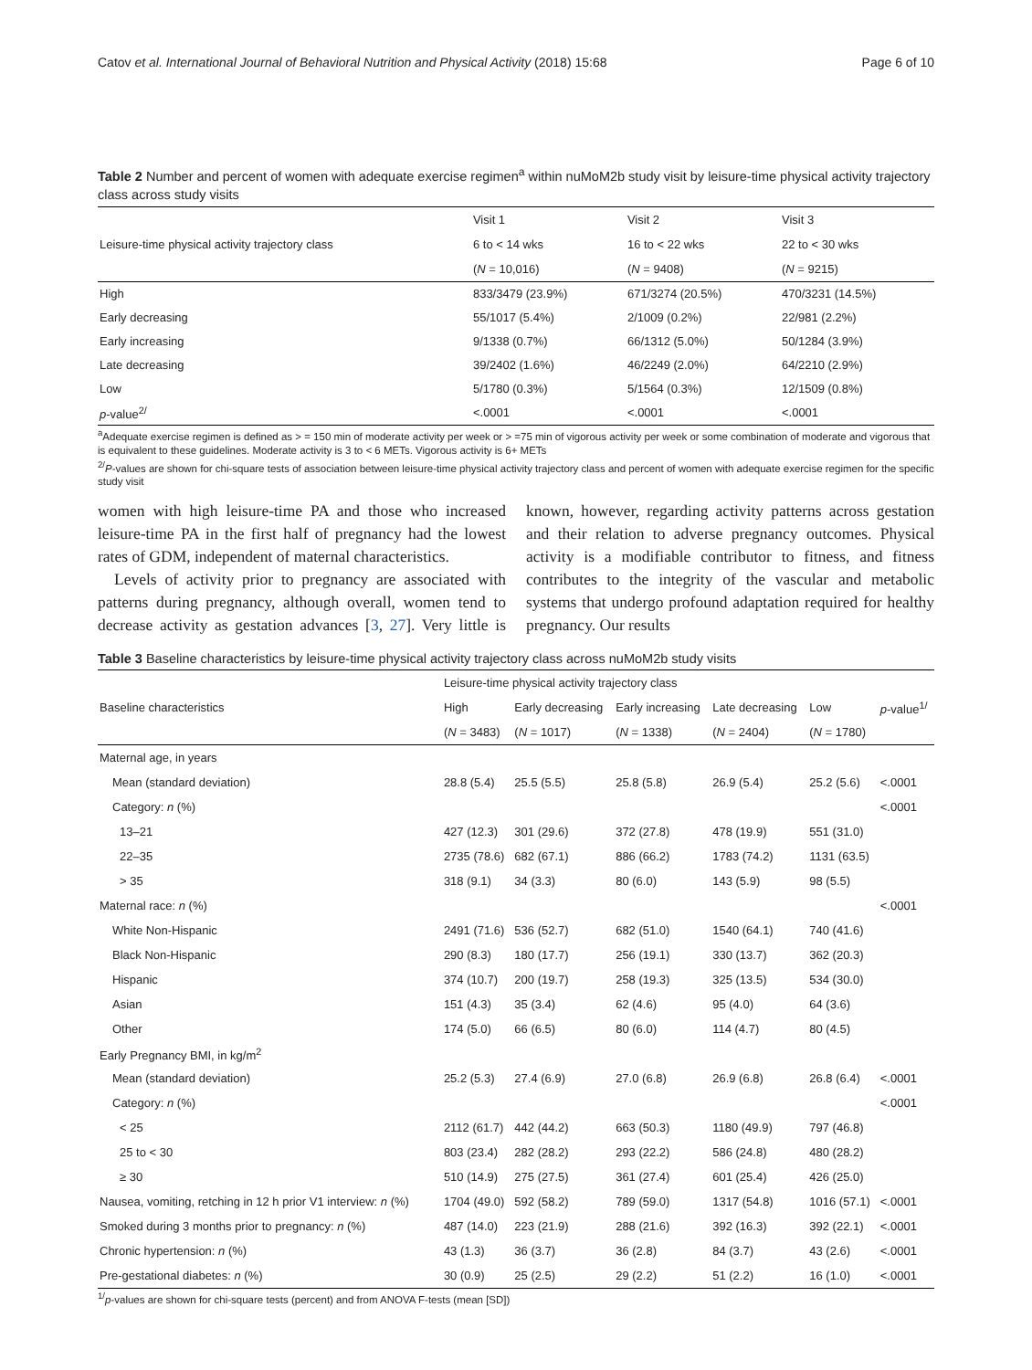Catov et al. International Journal of Behavioral Nutrition and Physical Activity (2018) 15:68 Page 6 of 10
Table 2 Number and percent of women with adequate exercise regimen<sup>a</sup> within nuMoM2b study visit by leisure-time physical activity trajectory class across study visits
| Leisure-time physical activity trajectory class | Visit 1 | Visit 2 | Visit 3 |
| --- | --- | --- | --- |
| | 6 to < 14 wks | 16 to < 22 wks | 22 to < 30 wks |
| | ( N = 10,016) | ( N = 9408) | ( N = 9215) |
| High | 833/3479 (23.9%) | 671/3274 (20.5%) | 470/3231 (14.5%) |
| Early decreasing | 55/1017 (5.4%) | 2/1009 (0.2%) | 22/981 (2.2%) |
| Early increasing | 9/1338 (0.7%) | 66/1312 (5.0%) | 50/1284 (3.9%) |
| Late decreasing | 39/2402 (1.6%) | 46/2249 (2.0%) | 64/2210 (2.9%) |
| Low | 5/1780 (0.3%) | 5/1564 (0.3%) | 12/1509 (0.8%) |
| p -value<sup>2/</sup> | <.0001 | <.0001 | <.0001 |
<sup>a</sup> Adequate exercise regimen is defined as > = 150 min of moderate activity per week or > =75 min of vigorous activity per week or some combination of moderate and vigorous that is equivalent to these guidelines. Moderate activity is 3 to < 6 METs. Vigorous activity is 6+ METs
<sup>2/</sup>P-values are shown for chi-square tests of association between leisure-time physical activity trajectory class and percent of women with adequate exercise regimen for the specific study visit
women with high leisure-time PA and those who increased leisure-time PA in the first half of pregnancy had the lowest rates of GDM, independent of maternal characteristics.
Levels of activity prior to pregnancy are associated with patterns during pregnancy, although overall, women tend to decrease activity as gestation advances [3, 27]. Very little is known, however, regarding activity patterns across gestation and their relation to adverse pregnancy outcomes. Physical activity is a modifiable contributor to fitness, and fitness contributes to the integrity of the vascular and metabolic systems that undergo profound adaptation required for healthy pregnancy. Our results
Table 3 Baseline characteristics by leisure-time physical activity trajectory class across nuMoM2b study visits
| Baseline characteristics | Leisure-time physical activity trajectory class | | | | | p -value<sup>1/</sup> |
| --- | --- | --- | --- | --- | --- | --- |
| | High | Early decreasing | Early increasing | Late decreasing | Low | |
| | ( N = 3483) | ( N = 1017) | ( N = 1338) | ( N = 2404) | ( N = 1780) | |
| Maternal age, in years | | | | | | |
| Mean (standard deviation) | 28.8 (5.4) | 25.5 (5.5) | 25.8 (5.8) | 26.9 (5.4) | 25.2 (5.6) | <.0001 |
| Category: n (%) | | | | | | <.0001 |
| 13–21 | 427 (12.3) | 301 (29.6) | 372 (27.8) | 478 (19.9) | 551 (31.0) | |
| 22–35 | 2735 (78.6) | 682 (67.1) | 886 (66.2) | 1783 (74.2) | 1131 (63.5) | |
| > 35 | 318 (9.1) | 34 (3.3) | 80 (6.0) | 143 (5.9) | 98 (5.5) | |
| Maternal race: n (%) | | | | | | <.0001 |
| White Non-Hispanic | 2491 (71.6) | 536 (52.7) | 682 (51.0) | 1540 (64.1) | 740 (41.6) | |
| Black Non-Hispanic | 290 (8.3) | 180 (17.7) | 256 (19.1) | 330 (13.7) | 362 (20.3) | |
| Hispanic | 374 (10.7) | 200 (19.7) | 258 (19.3) | 325 (13.5) | 534 (30.0) | |
| Asian | 151 (4.3) | 35 (3.4) | 62 (4.6) | 95 (4.0) | 64 (3.6) | |
| Other | 174 (5.0) | 66 (6.5) | 80 (6.0) | 114 (4.7) | 80 (4.5) | |
| Early Pregnancy BMI, in kg/m<sup>2</sup> | | | | | | |
| Mean (standard deviation) | 25.2 (5.3) | 27.4 (6.9) | 27.0 (6.8) | 26.9 (6.8) | 26.8 (6.4) | <.0001 |
| Category: n (%) | | | | | | <.0001 |
| < 25 | 2112 (61.7) | 442 (44.2) | 663 (50.3) | 1180 (49.9) | 797 (46.8) | |
| 25 to < 30 | 803 (23.4) | 282 (28.2) | 293 (22.2) | 586 (24.8) | 480 (28.2) | |
| ≥ 30 | 510 (14.9) | 275 (27.5) | 361 (27.4) | 601 (25.4) | 426 (25.0) | |
| Nausea, vomiting, retching in 12 h prior V1 interview: n (%) | 1704 (49.0) | 592 (58.2) | 789 (59.0) | 1317 (54.8) | 1016 (57.1) | <.0001 |
| Smoked during 3 months prior to pregnancy: n (%) | 487 (14.0) | 223 (21.9) | 288 (21.6) | 392 (16.3) | 392 (22.1) | <.0001 |
| Chronic hypertension: n (%) | 43 (1.3) | 36 (3.7) | 36 (2.8) | 84 (3.7) | 43 (2.6) | <.0001 |
| Pre-gestational diabetes: n (%) | 30 (0.9) | 25 (2.5) | 29 (2.2) | 51 (2.2) | 16 (1.0) | <.0001 |
<sup>1/</sup>p-values are shown for chi-square tests (percent) and from ANOVA F-tests (mean [SD])